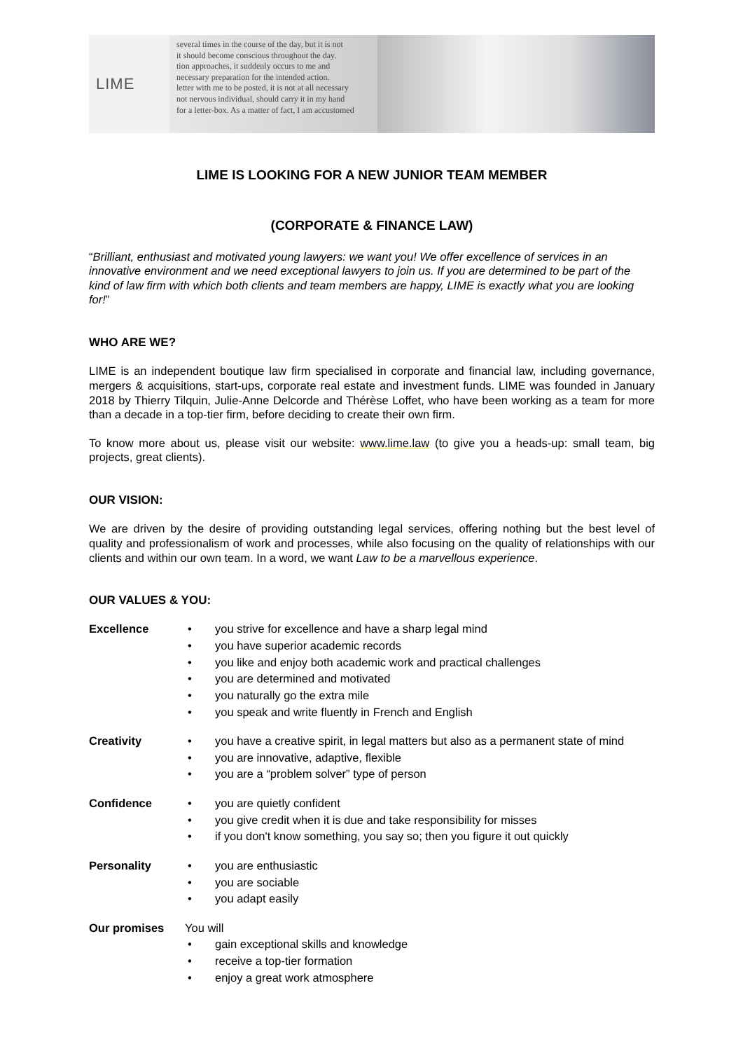LIME
several times in the course of the day, but it is not
it should become conscious throughout the day.
tion approaches, it suddenly occurs to me and
necessary preparation for the intended action.
letter with me to be posted, it is not at all necessary
not nervous individual, should carry it in my hand
for a letter-box. As a matter of fact, I am accustomed
LIME IS LOOKING FOR A NEW JUNIOR TEAM MEMBER
(CORPORATE & FINANCE LAW)
“Brilliant, enthusiast and motivated young lawyers: we want you! We offer excellence of services in an innovative environment and we need exceptional lawyers to join us. If you are determined to be part of the kind of law firm with which both clients and team members are happy, LIME is exactly what you are looking for!”
WHO ARE WE?
LIME is an independent boutique law firm specialised in corporate and financial law, including governance, mergers & acquisitions, start-ups, corporate real estate and investment funds. LIME was founded in January 2018 by Thierry Tilquin, Julie-Anne Delcorde and Thérèse Loffet, who have been working as a team for more than a decade in a top-tier firm, before deciding to create their own firm.
To know more about us, please visit our website: www.lime.law (to give you a heads-up: small team, big projects, great clients).
OUR VISION:
We are driven by the desire of providing outstanding legal services, offering nothing but the best level of quality and professionalism of work and processes, while also focusing on the quality of relationships with our clients and within our own team. In a word, we want Law to be a marvellous experience.
OUR VALUES & YOU:
Excellence
• you strive for excellence and have a sharp legal mind
• you have superior academic records
• you like and enjoy both academic work and practical challenges
• you are determined and motivated
• you naturally go the extra mile
• you speak and write fluently in French and English
Creativity
• you have a creative spirit, in legal matters but also as a permanent state of mind
• you are innovative, adaptive, flexible
• you are a “problem solver” type of person
Confidence
• you are quietly confident
• you give credit when it is due and take responsibility for misses
• if you don't know something, you say so; then you figure it out quickly
Personality
• you are enthusiastic
• you are sociable
• you adapt easily
Our promises You will
• gain exceptional skills and knowledge
• receive a top-tier formation
• enjoy a great work atmosphere